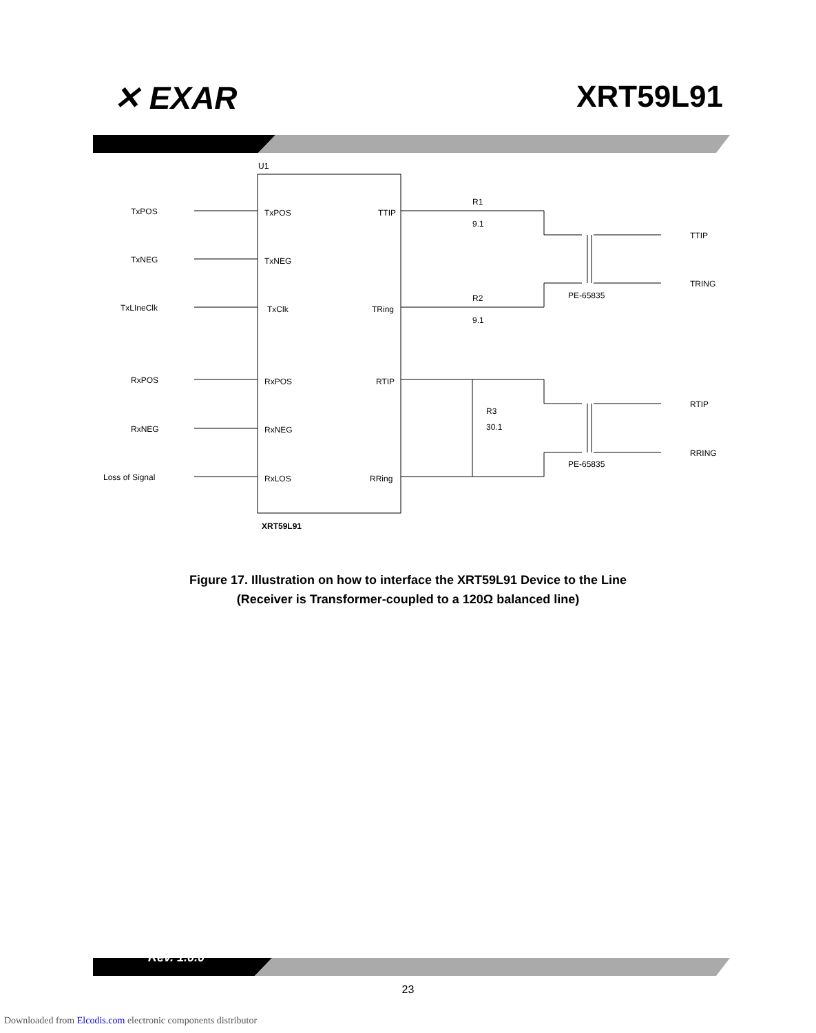✕ EXAR XRT59L91
U1
TxPOS
TxNEG
TxLIneClk
RxPOS
RxNEG
Loss of Signal
TxPOS
TxNEG
TxClk
RxPOS
RxNEG
RxLOS
TTIP
TRing
RTIP
RRing
R1
9.1
R2
9.1
R3
30.1
PE-65835
PE-65835
TTIP
TRING
RTIP
RRING
XRT59L91
Figure 17. Illustration on how to interface the XRT59L91 Device to the Line
(Receiver is Transformer-coupled to a 120Ω balanced line)
Rev. 1.0.0
23
Downloaded from Elcodis.com electronic components distributor